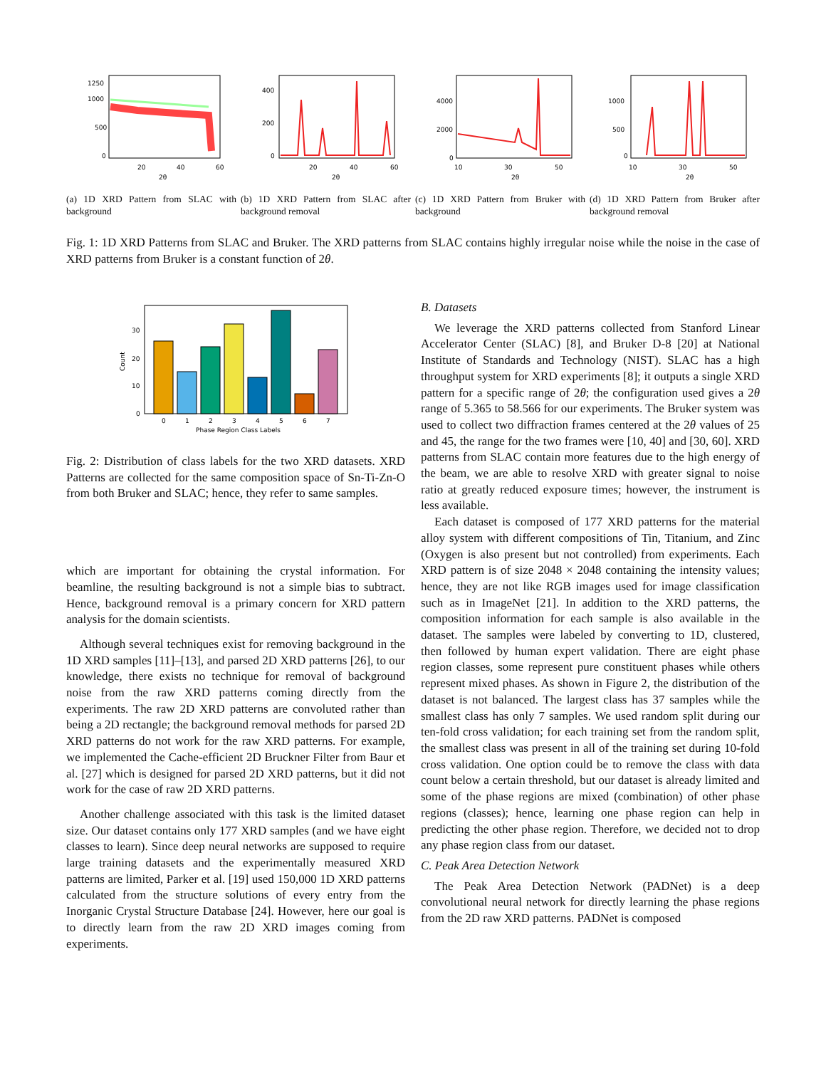1250
1000
500
0
20
40
60
2θ
(a) 1D XRD Pattern from SLAC with background
400
200
0
20
40
60
2θ
(b) 1D XRD Pattern from SLAC after background removal
4000
2000
0
10
30
50
2θ
(c) 1D XRD Pattern from Bruker with background
1000
500
0
10
30
50
2θ
(d) 1D XRD Pattern from Bruker after background removal
Fig. 1: 1D XRD Patterns from SLAC and Bruker. The XRD patterns from SLAC contains highly irregular noise while the noise in the case of XRD patterns from Bruker is a constant function of 2θ.
30
20
10
0
0
1
2
3
4
5
6
7
Phase Region Class Labels
Count
Fig. 2: Distribution of class labels for the two XRD datasets. XRD Patterns are collected for the same composition space of Sn-Ti-Zn-O from both Bruker and SLAC; hence, they refer to same samples.
which are important for obtaining the crystal information. For beamline, the resulting background is not a simple bias to subtract. Hence, background removal is a primary concern for XRD pattern analysis for the domain scientists.
Although several techniques exist for removing background in the 1D XRD samples [11]–[13], and parsed 2D XRD patterns [26], to our knowledge, there exists no technique for removal of background noise from the raw XRD patterns coming directly from the experiments. The raw 2D XRD patterns are convoluted rather than being a 2D rectangle; the background removal methods for parsed 2D XRD patterns do not work for the raw XRD patterns. For example, we implemented the Cache-efficient 2D Bruckner Filter from Baur et al. [27] which is designed for parsed 2D XRD patterns, but it did not work for the case of raw 2D XRD patterns.
Another challenge associated with this task is the limited dataset size. Our dataset contains only 177 XRD samples (and we have eight classes to learn). Since deep neural networks are supposed to require large training datasets and the experimentally measured XRD patterns are limited, Parker et al. [19] used 150,000 1D XRD patterns calculated from the structure solutions of every entry from the Inorganic Crystal Structure Database [24]. However, here our goal is to directly learn from the raw 2D XRD images coming from experiments.
B. Datasets
We leverage the XRD patterns collected from Stanford Linear Accelerator Center (SLAC) [8], and Bruker D-8 [20] at National Institute of Standards and Technology (NIST). SLAC has a high throughput system for XRD experiments [8]; it outputs a single XRD pattern for a specific range of 2θ; the configuration used gives a 2θ range of 5.365 to 58.566 for our experiments. The Bruker system was used to collect two diffraction frames centered at the 2θ values of 25 and 45, the range for the two frames were [10, 40] and [30, 60]. XRD patterns from SLAC contain more features due to the high energy of the beam, we are able to resolve XRD with greater signal to noise ratio at greatly reduced exposure times; however, the instrument is less available.
Each dataset is composed of 177 XRD patterns for the material alloy system with different compositions of Tin, Titanium, and Zinc (Oxygen is also present but not controlled) from experiments. Each XRD pattern is of size 2048 × 2048 containing the intensity values; hence, they are not like RGB images used for image classification such as in ImageNet [21]. In addition to the XRD patterns, the composition information for each sample is also available in the dataset. The samples were labeled by converting to 1D, clustered, then followed by human expert validation. There are eight phase region classes, some represent pure constituent phases while others represent mixed phases. As shown in Figure 2, the distribution of the dataset is not balanced. The largest class has 37 samples while the smallest class has only 7 samples. We used random split during our ten-fold cross validation; for each training set from the random split, the smallest class was present in all of the training set during 10-fold cross validation. One option could be to remove the class with data count below a certain threshold, but our dataset is already limited and some of the phase regions are mixed (combination) of other phase regions (classes); hence, learning one phase region can help in predicting the other phase region. Therefore, we decided not to drop any phase region class from our dataset.
C. Peak Area Detection Network
The Peak Area Detection Network (PADNet) is a deep convolutional neural network for directly learning the phase regions from the 2D raw XRD patterns. PADNet is composed